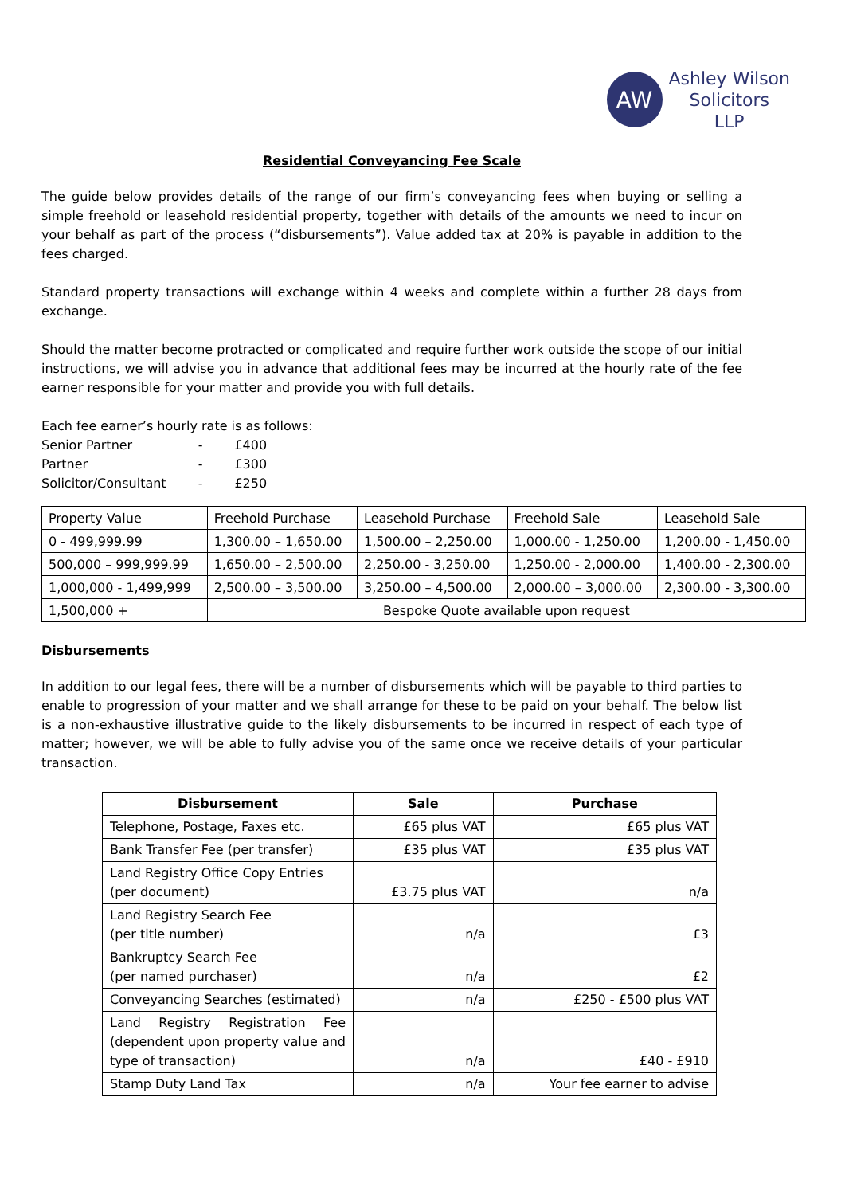AW
Ashley Wilson
Solicitors
LLP
Residential Conveyancing Fee Scale
The guide below provides details of the range of our firm’s conveyancing fees when buying or selling a simple freehold or leasehold residential property, together with details of the amounts we need to incur on your behalf as part of the process (“disbursements”). Value added tax at 20% is payable in addition to the fees charged.
Standard property transactions will exchange within 4 weeks and complete within a further 28 days from exchange.
Should the matter become protracted or complicated and require further work outside the scope of our initial instructions, we will advise you in advance that additional fees may be incurred at the hourly rate of the fee earner responsible for your matter and provide you with full details.
Each fee earner’s hourly rate is as follows:
| Senior Partner | - | £400 |
| Partner | - | £300 |
| Solicitor/Consultant | - | £250 |
| Property Value | Freehold Purchase | Leasehold Purchase | Freehold Sale | Leasehold Sale |
| 0 - 499,999.99 | 1,300.00 – 1,650.00 | 1,500.00 – 2,250.00 | 1,000.00 - 1,250.00 | 1,200.00 - 1,450.00 |
| 500,000 – 999,999.99 | 1,650.00 – 2,500.00 | 2,250.00 - 3,250.00 | 1,250.00 - 2,000.00 | 1,400.00 - 2,300.00 |
| 1,000,000 - 1,499,999 | 2,500.00 – 3,500.00 | 3,250.00 – 4,500.00 | 2,000.00 – 3,000.00 | 2,300.00 - 3,300.00 |
| 1,500,000 + | Bespoke Quote available upon request | | | |
Disbursements
In addition to our legal fees, there will be a number of disbursements which will be payable to third parties to enable to progression of your matter and we shall arrange for these to be paid on your behalf. The below list is a non-exhaustive illustrative guide to the likely disbursements to be incurred in respect of each type of matter; however, we will be able to fully advise you of the same once we receive details of your particular transaction.
| Disbursement | Sale | Purchase |
| --- | --- | --- |
| Telephone, Postage, Faxes etc. | £65 plus VAT | £65 plus VAT |
| Bank Transfer Fee (per transfer) | £35 plus VAT | £35 plus VAT |
| Land Registry Office Copy Entries (per document) | £3.75 plus VAT | n/a |
| Land Registry Search Fee (per title number) | n/a | £3 |
| Bankruptcy Search Fee (per named purchaser) | n/a | £2 |
| Conveyancing Searches (estimated) | n/a | £250 - £500 plus VAT |
| Land Registry Registration Fee (dependent upon property value and type of transaction) | n/a | £40 - £910 |
| Stamp Duty Land Tax | n/a | Your fee earner to advise |